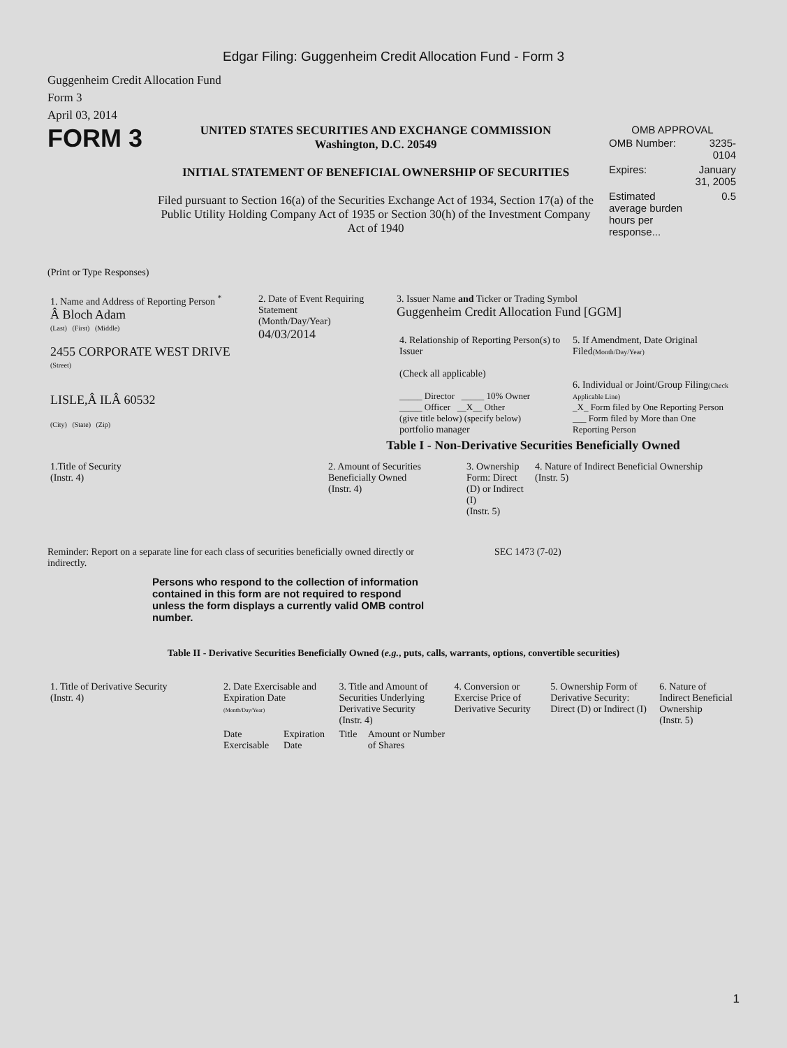Edgar Filing: Guggenheim Credit Allocation Fund - Form 3
Guggenheim Credit Allocation Fund
Form 3
April 03, 2014
FORM 3
UNITED STATES SECURITIES AND EXCHANGE COMMISSION
Washington, D.C. 20549
INITIAL STATEMENT OF BENEFICIAL OWNERSHIP OF SECURITIES
Filed pursuant to Section 16(a) of the Securities Exchange Act of 1934, Section 17(a) of the Public Utility Holding Company Act of 1935 or Section 30(h) of the Investment Company Act of 1940
OMB APPROVAL
| OMB Number: | 3235-0104 |
| Expires: | January 31, 2005 |
| Estimated average burden hours per response... | 0.5 |
(Print or Type Responses)
| 1. Name and Address of Reporting Person <sup>*</sup> Â Bloch Adam (Last) (First) (Middle) 2455 CORPORATE WEST DRIVE (Street) LISLE,Â ILÂ 60532 (City) (State) (Zip) | 2. Date of Event Requiring Statement (Month/Day/Year) 04/03/2014 | 3. Issuer Name and Ticker or Trading Symbol Guggenheim Credit Allocation Fund [GGM] / 4. Relationship of Reporting Person(s) to Issuer (Check all applicable) _____ Director _____ 10% Owner _____ Officer __X__ Other (give title below) (specify below) portfolio manager / 5. If Amendment, Date Original Filed (Month/Day/Year) 6. Individual or Joint/Group Filing (Check Applicable Line) _X_ Form filed by One Reporting Person ___ Form filed by More than One Reporting Person / |
Table I - Non-Derivative Securities Beneficially Owned
| 1.Title of Security (Instr. 4) | 2. Amount of Securities Beneficially Owned (Instr. 4) | 3. Ownership Form: Direct (D) or Indirect (I) (Instr. 5) | 4. Nature of Indirect Beneficial Ownership (Instr. 5) |
| --- | --- | --- | --- |
Reminder: Report on a separate line for each class of securities beneficially owned directly or indirectly.
SEC 1473 (7-02)
Persons who respond to the collection of information contained in this form are not required to respond unless the form displays a currently valid OMB control number.
Table II - Derivative Securities Beneficially Owned (e.g., puts, calls, warrants, options, convertible securities)
| 1. Title of Derivative Security (Instr. 4) | 2. Date Exercisable and Expiration Date (Month/Day/Year) | | 3. Title and Amount of Securities Underlying Derivative Security (Instr. 4) | | 4. Conversion or Exercise Price of Derivative Security | 5. Ownership Form of Derivative Security: Direct (D) or Indirect (I) | 6. Nature of Indirect Beneficial Ownership (Instr. 5) |
| --- | --- | --- | --- | --- | --- | --- | --- |
| | Date Exercisable | Expiration Date | Title | Amount or Number of Shares | | | |
1